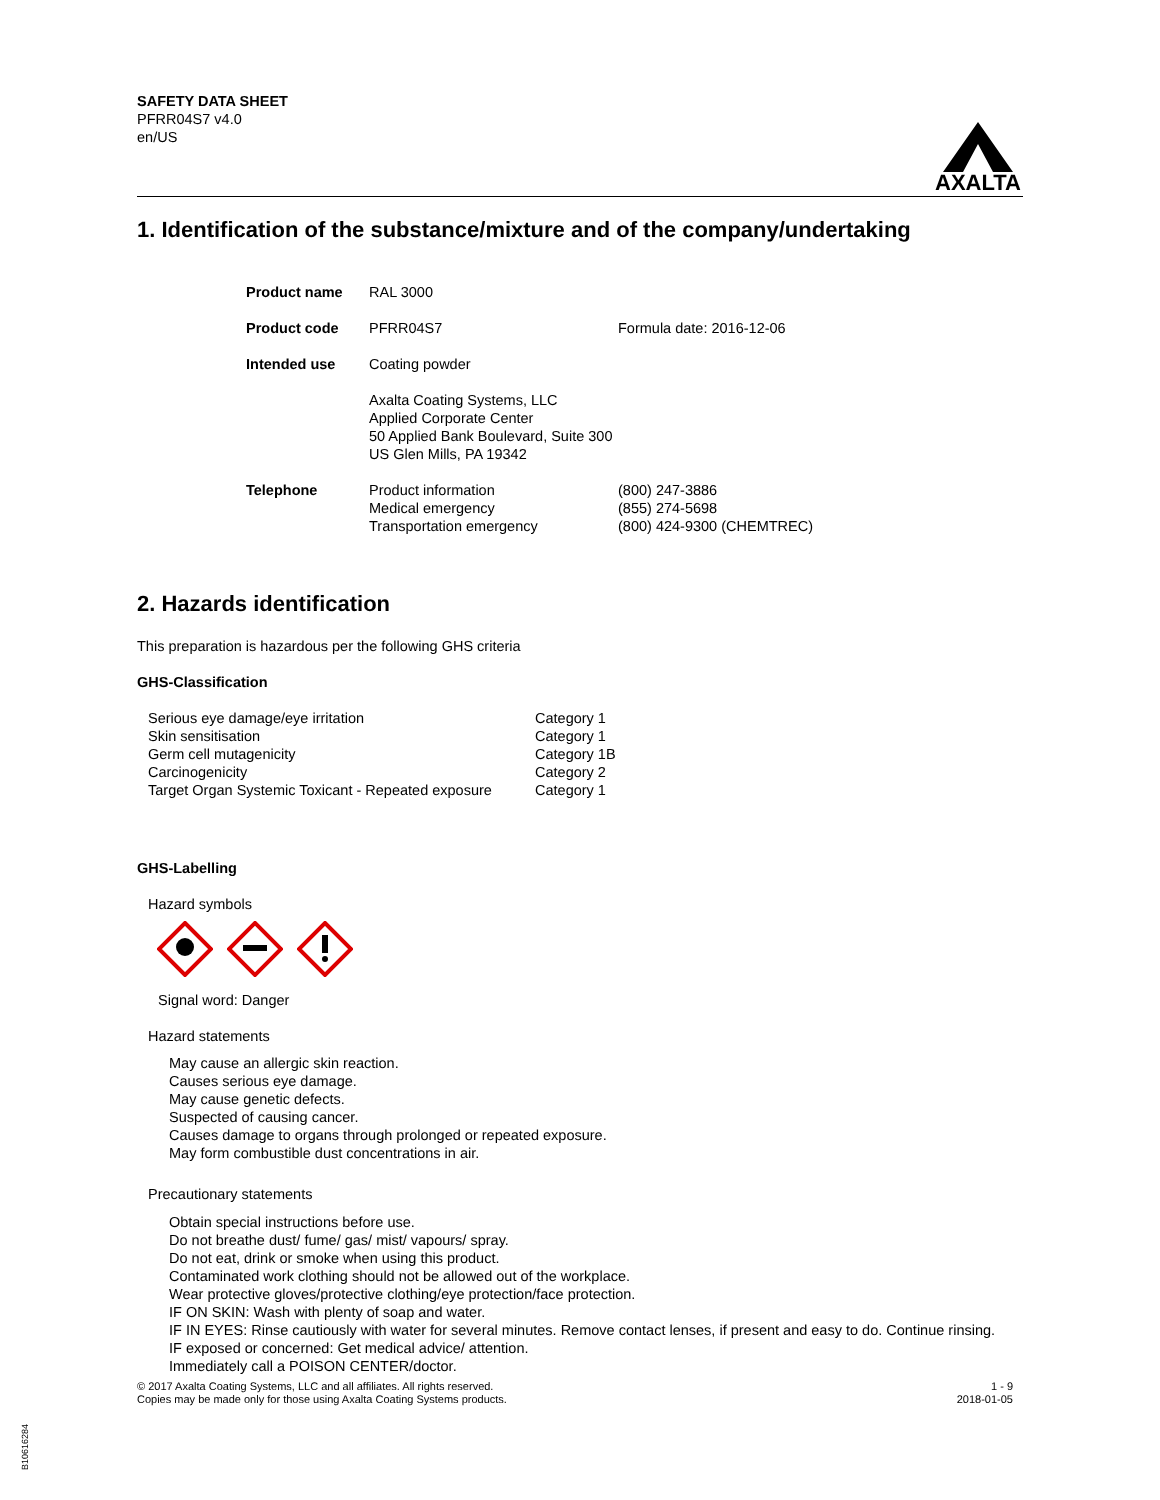SAFETY DATA SHEET
PFRR04S7 v4.0
en/US
AXALTA
1. Identification of the substance/mixture and of the company/undertaking
| Product name | RAL 3000 | |
| Product code | PFRR04S7 | Formula date: 2016-12-06 |
| Intended use | Coating powder | |
| | Axalta Coating Systems, LLC Applied Corporate Center 50 Applied Bank Boulevard, Suite 300 US Glen Mills, PA 19342 | |
| Telephone | Product information Medical emergency Transportation emergency | (800) 247-3886 (855) 274-5698 (800) 424-9300 (CHEMTREC) |
2. Hazards identification
This preparation is hazardous per the following GHS criteria
GHS-Classification
| Serious eye damage/eye irritation | Category 1 |
| Skin sensitisation | Category 1 |
| Germ cell mutagenicity | Category 1B |
| Carcinogenicity | Category 2 |
| Target Organ Systemic Toxicant - Repeated exposure | Category 1 |
GHS-Labelling
Hazard symbols
Signal word: Danger
Hazard statements
May cause an allergic skin reaction.
Causes serious eye damage.
May cause genetic defects.
Suspected of causing cancer.
Causes damage to organs through prolonged or repeated exposure.
May form combustible dust concentrations in air.
Precautionary statements
Obtain special instructions before use.
Do not breathe dust/ fume/ gas/ mist/ vapours/ spray.
Do not eat, drink or smoke when using this product.
Contaminated work clothing should not be allowed out of the workplace.
Wear protective gloves/protective clothing/eye protection/face protection.
IF ON SKIN: Wash with plenty of soap and water.
IF IN EYES: Rinse cautiously with water for several minutes. Remove contact lenses, if present and easy to do. Continue rinsing.
IF exposed or concerned: Get medical advice/ attention.
Immediately call a POISON CENTER/doctor.
© 2017 Axalta Coating Systems, LLC and all affiliates. All rights reserved.
Copies may be made only for those using Axalta Coating Systems products.
1 - 9
2018-01-05
B10616284